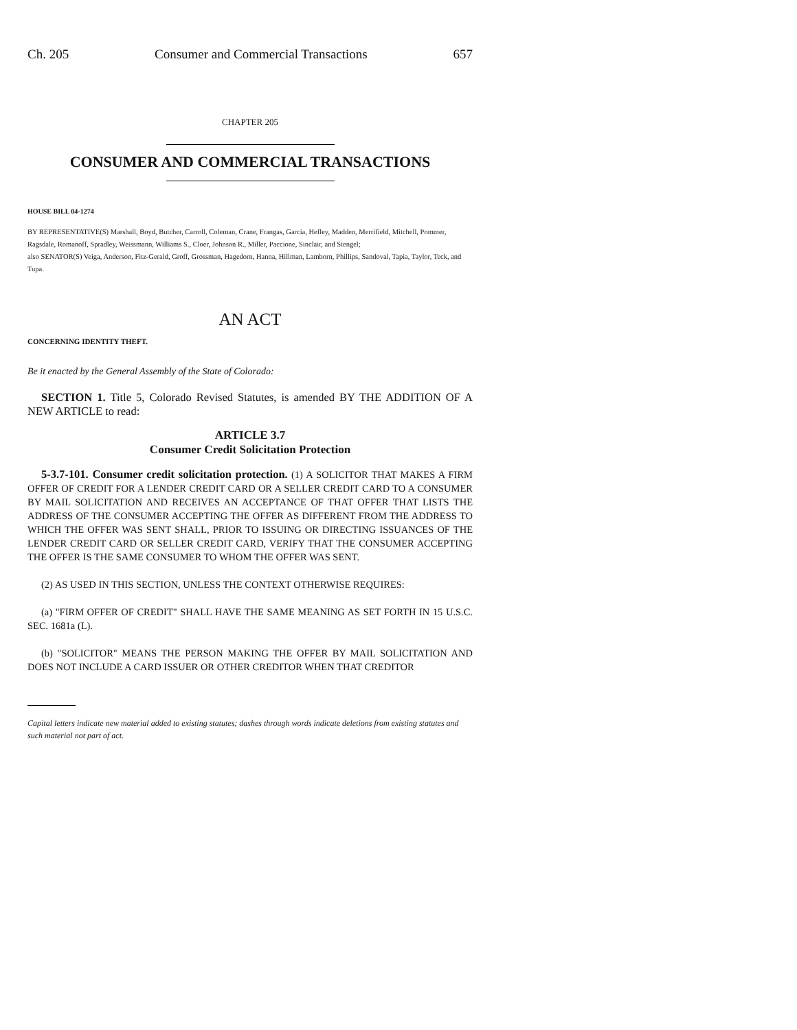Ch. 205 Consumer and Commercial Transactions 657
CHAPTER 205
CONSUMER AND COMMERCIAL TRANSACTIONS
HOUSE BILL 04-1274
BY REPRESENTATIVE(S) Marshall, Boyd, Butcher, Carroll, Coleman, Crane, Frangas, Garcia, Hefley, Madden, Merrifield, Mitchell, Pommer, Ragsdale, Romanoff, Spradley, Weissmann, Williams S., Cloer, Johnson R., Miller, Paccione, Sinclair, and Stengel;
also SENATOR(S) Veiga, Anderson, Fitz-Gerald, Groff, Grossman, Hagedorn, Hanna, Hillman, Lamborn, Phillips, Sandoval, Tapia, Taylor, Teck, and Tupa.
AN ACT
CONCERNING IDENTITY THEFT.
Be it enacted by the General Assembly of the State of Colorado:
SECTION 1. Title 5, Colorado Revised Statutes, is amended BY THE ADDITION OF A NEW ARTICLE to read:
ARTICLE 3.7
Consumer Credit Solicitation Protection
5-3.7-101. Consumer credit solicitation protection. (1) A SOLICITOR THAT MAKES A FIRM OFFER OF CREDIT FOR A LENDER CREDIT CARD OR A SELLER CREDIT CARD TO A CONSUMER BY MAIL SOLICITATION AND RECEIVES AN ACCEPTANCE OF THAT OFFER THAT LISTS THE ADDRESS OF THE CONSUMER ACCEPTING THE OFFER AS DIFFERENT FROM THE ADDRESS TO WHICH THE OFFER WAS SENT SHALL, PRIOR TO ISSUING OR DIRECTING ISSUANCES OF THE LENDER CREDIT CARD OR SELLER CREDIT CARD, VERIFY THAT THE CONSUMER ACCEPTING THE OFFER IS THE SAME CONSUMER TO WHOM THE OFFER WAS SENT.
(2) AS USED IN THIS SECTION, UNLESS THE CONTEXT OTHERWISE REQUIRES:
(a) "FIRM OFFER OF CREDIT" SHALL HAVE THE SAME MEANING AS SET FORTH IN 15 U.S.C. SEC. 1681a (L).
(b) "SOLICITOR" MEANS THE PERSON MAKING THE OFFER BY MAIL SOLICITATION AND DOES NOT INCLUDE A CARD ISSUER OR OTHER CREDITOR WHEN THAT CREDITOR
Capital letters indicate new material added to existing statutes; dashes through words indicate deletions from existing statutes and such material not part of act.